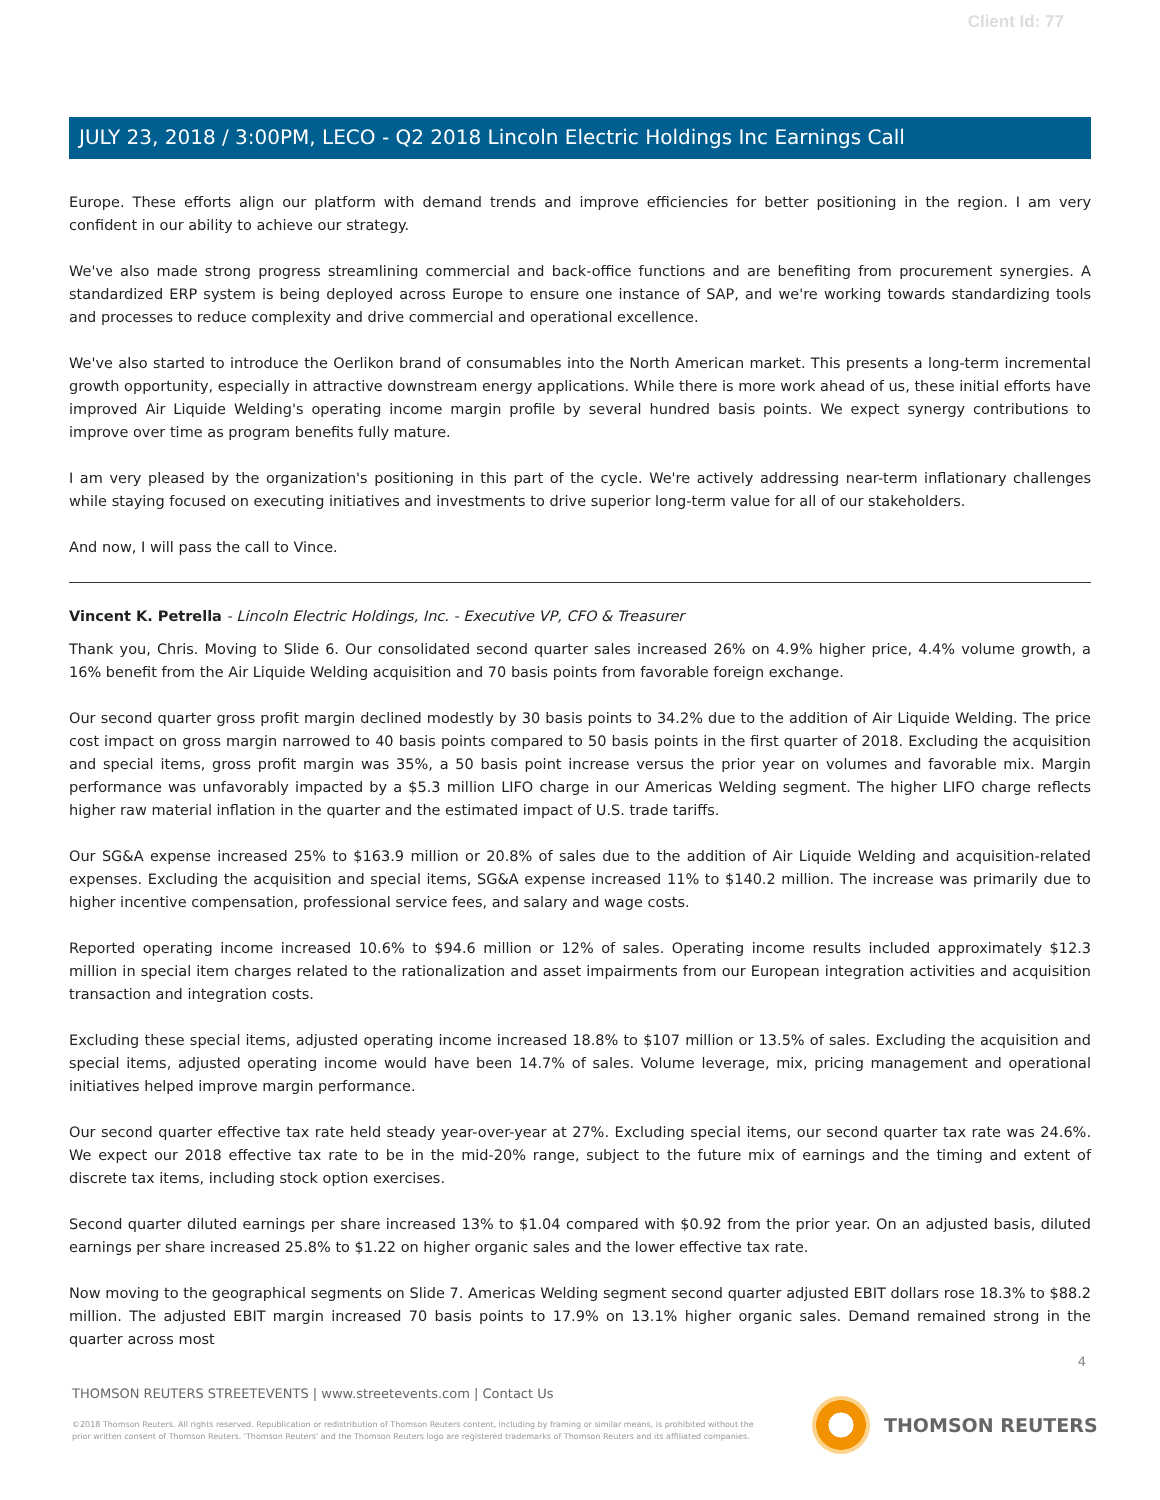Client Id: 77
JULY 23, 2018 / 3:00PM, LECO - Q2 2018 Lincoln Electric Holdings Inc Earnings Call
Europe. These efforts align our platform with demand trends and improve efficiencies for better positioning in the region. I am very confident in our ability to achieve our strategy.
We've also made strong progress streamlining commercial and back-office functions and are benefiting from procurement synergies. A standardized ERP system is being deployed across Europe to ensure one instance of SAP, and we're working towards standardizing tools and processes to reduce complexity and drive commercial and operational excellence.
We've also started to introduce the Oerlikon brand of consumables into the North American market. This presents a long-term incremental growth opportunity, especially in attractive downstream energy applications. While there is more work ahead of us, these initial efforts have improved Air Liquide Welding's operating income margin profile by several hundred basis points. We expect synergy contributions to improve over time as program benefits fully mature.
I am very pleased by the organization's positioning in this part of the cycle. We're actively addressing near-term inflationary challenges while staying focused on executing initiatives and investments to drive superior long-term value for all of our stakeholders.
And now, I will pass the call to Vince.
Vincent K. Petrella - Lincoln Electric Holdings, Inc. - Executive VP, CFO & Treasurer
Thank you, Chris. Moving to Slide 6. Our consolidated second quarter sales increased 26% on 4.9% higher price, 4.4% volume growth, a 16% benefit from the Air Liquide Welding acquisition and 70 basis points from favorable foreign exchange.
Our second quarter gross profit margin declined modestly by 30 basis points to 34.2% due to the addition of Air Liquide Welding. The price cost impact on gross margin narrowed to 40 basis points compared to 50 basis points in the first quarter of 2018. Excluding the acquisition and special items, gross profit margin was 35%, a 50 basis point increase versus the prior year on volumes and favorable mix. Margin performance was unfavorably impacted by a $5.3 million LIFO charge in our Americas Welding segment. The higher LIFO charge reflects higher raw material inflation in the quarter and the estimated impact of U.S. trade tariffs.
Our SG&A expense increased 25% to $163.9 million or 20.8% of sales due to the addition of Air Liquide Welding and acquisition-related expenses. Excluding the acquisition and special items, SG&A expense increased 11% to $140.2 million. The increase was primarily due to higher incentive compensation, professional service fees, and salary and wage costs.
Reported operating income increased 10.6% to $94.6 million or 12% of sales. Operating income results included approximately $12.3 million in special item charges related to the rationalization and asset impairments from our European integration activities and acquisition transaction and integration costs.
Excluding these special items, adjusted operating income increased 18.8% to $107 million or 13.5% of sales. Excluding the acquisition and special items, adjusted operating income would have been 14.7% of sales. Volume leverage, mix, pricing management and operational initiatives helped improve margin performance.
Our second quarter effective tax rate held steady year-over-year at 27%. Excluding special items, our second quarter tax rate was 24.6%. We expect our 2018 effective tax rate to be in the mid-20% range, subject to the future mix of earnings and the timing and extent of discrete tax items, including stock option exercises.
Second quarter diluted earnings per share increased 13% to $1.04 compared with $0.92 from the prior year. On an adjusted basis, diluted earnings per share increased 25.8% to $1.22 on higher organic sales and the lower effective tax rate.
Now moving to the geographical segments on Slide 7. Americas Welding segment second quarter adjusted EBIT dollars rose 18.3% to $88.2 million. The adjusted EBIT margin increased 70 basis points to 17.9% on 13.1% higher organic sales. Demand remained strong in the quarter across most
4
THOMSON REUTERS STREETEVENTS | www.streetevents.com | Contact Us
©2018 Thomson Reuters. All rights reserved. Republication or redistribution of Thomson Reuters content, including by framing or similar means, is prohibited without the prior written consent of Thomson Reuters. 'Thomson Reuters' and the Thomson Reuters logo are registered trademarks of Thomson Reuters and its affiliated companies.
THOMSON REUTERS